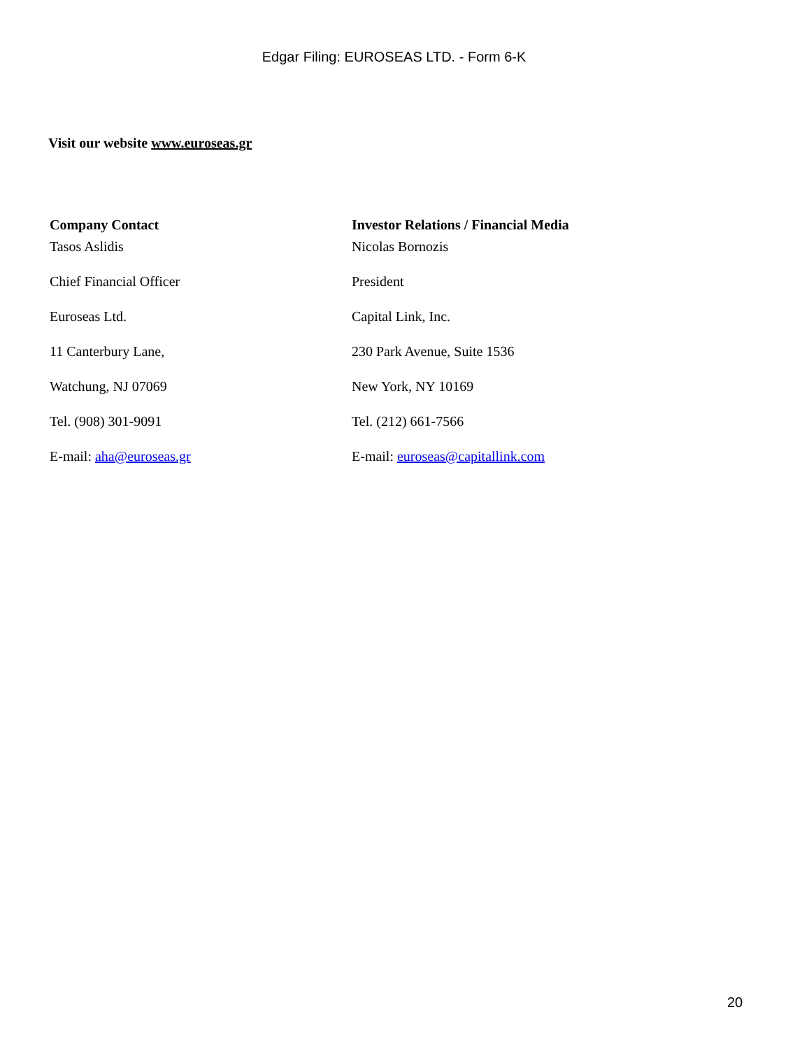Edgar Filing: EUROSEAS LTD. - Form 6-K
Visit our website www.euroseas.gr
Company Contact
Tasos Aslidis
Chief Financial Officer
Euroseas Ltd.
11 Canterbury Lane,
Watchung, NJ 07069
Tel. (908) 301-9091
E-mail: aha@euroseas.gr
Investor Relations / Financial Media
Nicolas Bornozis
President
Capital Link, Inc.
230 Park Avenue, Suite 1536
New York, NY 10169
Tel. (212) 661-7566
E-mail: euroseas@capitallink.com
20